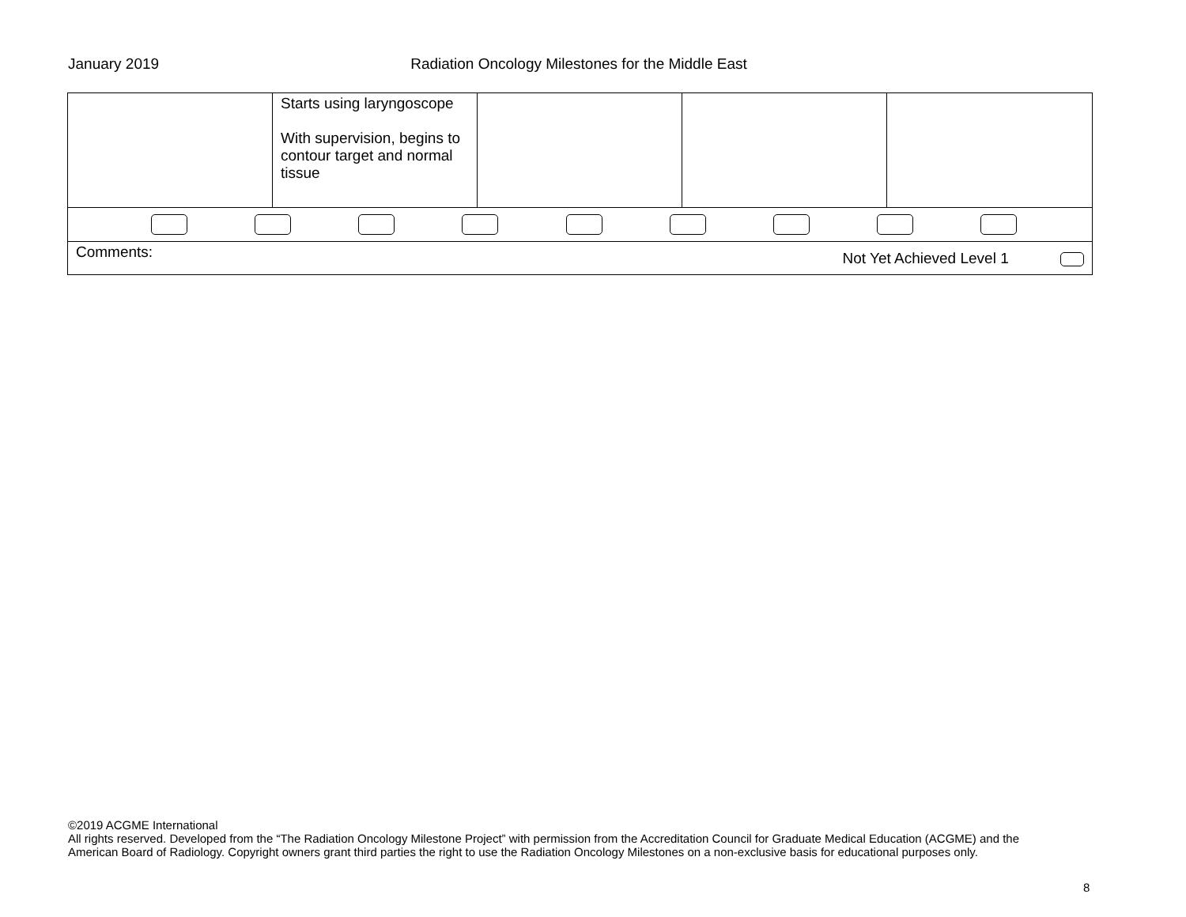January 2019 Radiation Oncology Milestones for the Middle East
| | Starts using laryngoscope With supervision, begins to contour target and normal tissue | | | |
| Comments: Not Yet Achieved Level 1 | | | | |
©2019 ACGME International
All rights reserved. Developed from the “The Radiation Oncology Milestone Project” with permission from the Accreditation Council for Graduate Medical Education (ACGME) and the American Board of Radiology. Copyright owners grant third parties the right to use the Radiation Oncology Milestones on a non-exclusive basis for educational purposes only.
8